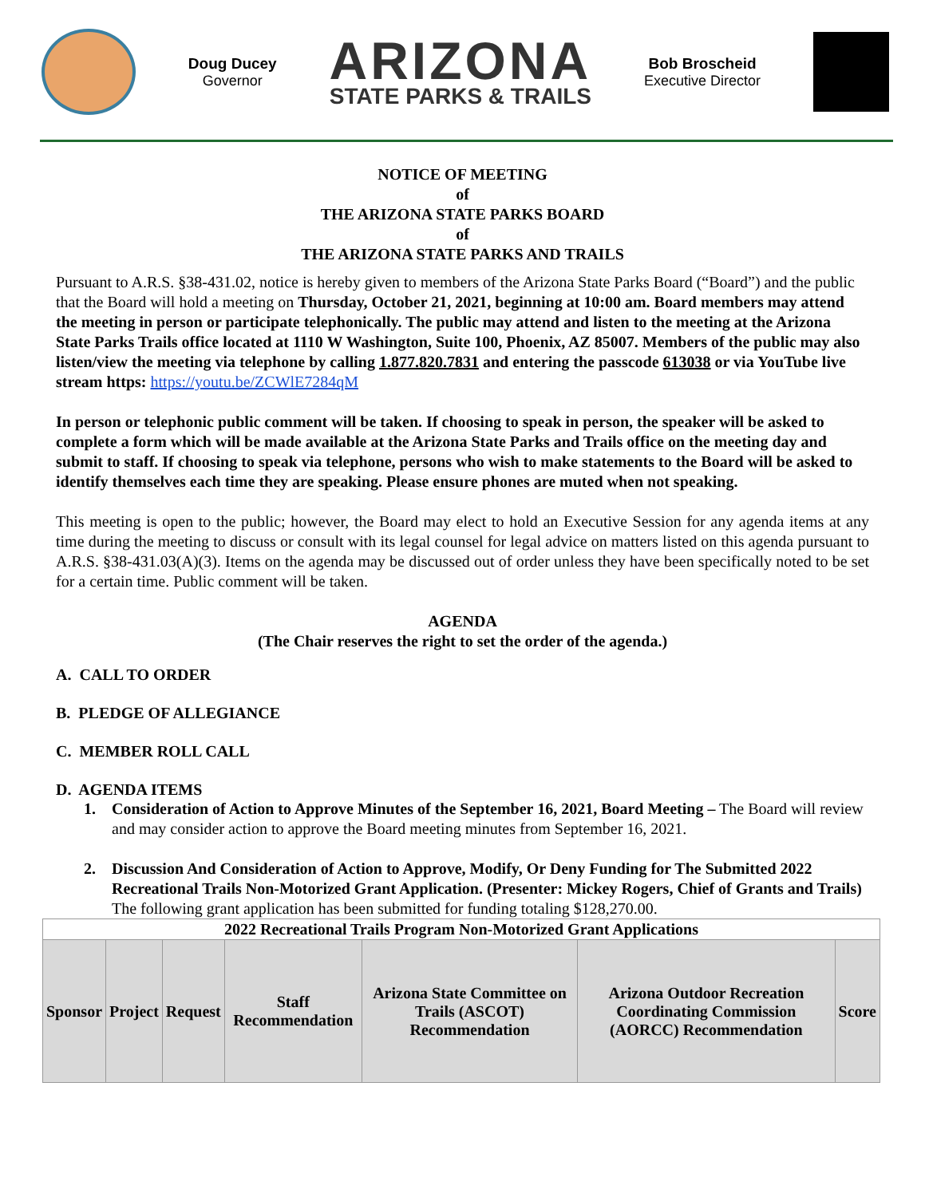Doug Ducey
Governor
ARIZONA
STATE PARKS & TRAILS
Bob Broscheid
Executive Director
NOTICE OF MEETING
of
THE ARIZONA STATE PARKS BOARD
of
THE ARIZONA STATE PARKS AND TRAILS
Pursuant to A.R.S. §38-431.02, notice is hereby given to members of the Arizona State Parks Board (“Board”) and the public that the Board will hold a meeting on Thursday, October 21, 2021, beginning at 10:00 am. Board members may attend the meeting in person or participate telephonically. The public may attend and listen to the meeting at the Arizona State Parks Trails office located at 1110 W Washington, Suite 100, Phoenix, AZ 85007. Members of the public may also listen/view the meeting via telephone by calling 1.877.820.7831 and entering the passcode 613038 or via YouTube live stream https: https://youtu.be/ZCWlE7284qM
In person or telephonic public comment will be taken. If choosing to speak in person, the speaker will be asked to complete a form which will be made available at the Arizona State Parks and Trails office on the meeting day and submit to staff. If choosing to speak via telephone, persons who wish to make statements to the Board will be asked to identify themselves each time they are speaking. Please ensure phones are muted when not speaking.
This meeting is open to the public; however, the Board may elect to hold an Executive Session for any agenda items at any time during the meeting to discuss or consult with its legal counsel for legal advice on matters listed on this agenda pursuant to A.R.S. §38-431.03(A)(3). Items on the agenda may be discussed out of order unless they have been specifically noted to be set for a certain time. Public comment will be taken.
AGENDA
(The Chair reserves the right to set the order of the agenda.)
A. CALL TO ORDER
B. PLEDGE OF ALLEGIANCE
C. MEMBER ROLL CALL
D. AGENDA ITEMS
1. Consideration of Action to Approve Minutes of the September 16, 2021, Board Meeting – The Board will review and may consider action to approve the Board meeting minutes from September 16, 2021.
2. Discussion And Consideration of Action to Approve, Modify, Or Deny Funding for The Submitted 2022 Recreational Trails Non-Motorized Grant Application. (Presenter: Mickey Rogers, Chief of Grants and Trails) The following grant application has been submitted for funding totaling $128,270.00.
| 2022 Recreational Trails Program Non-Motorized Grant Applications | | | | | | |
| --- | --- | --- | --- | --- | --- | --- |
| Sponsor | Project | Request | Staff Recommendation | Arizona State Committee on Trails (ASCOT) Recommendation | Arizona Outdoor Recreation Coordinating Commission (AORCC) Recommendation | Score |